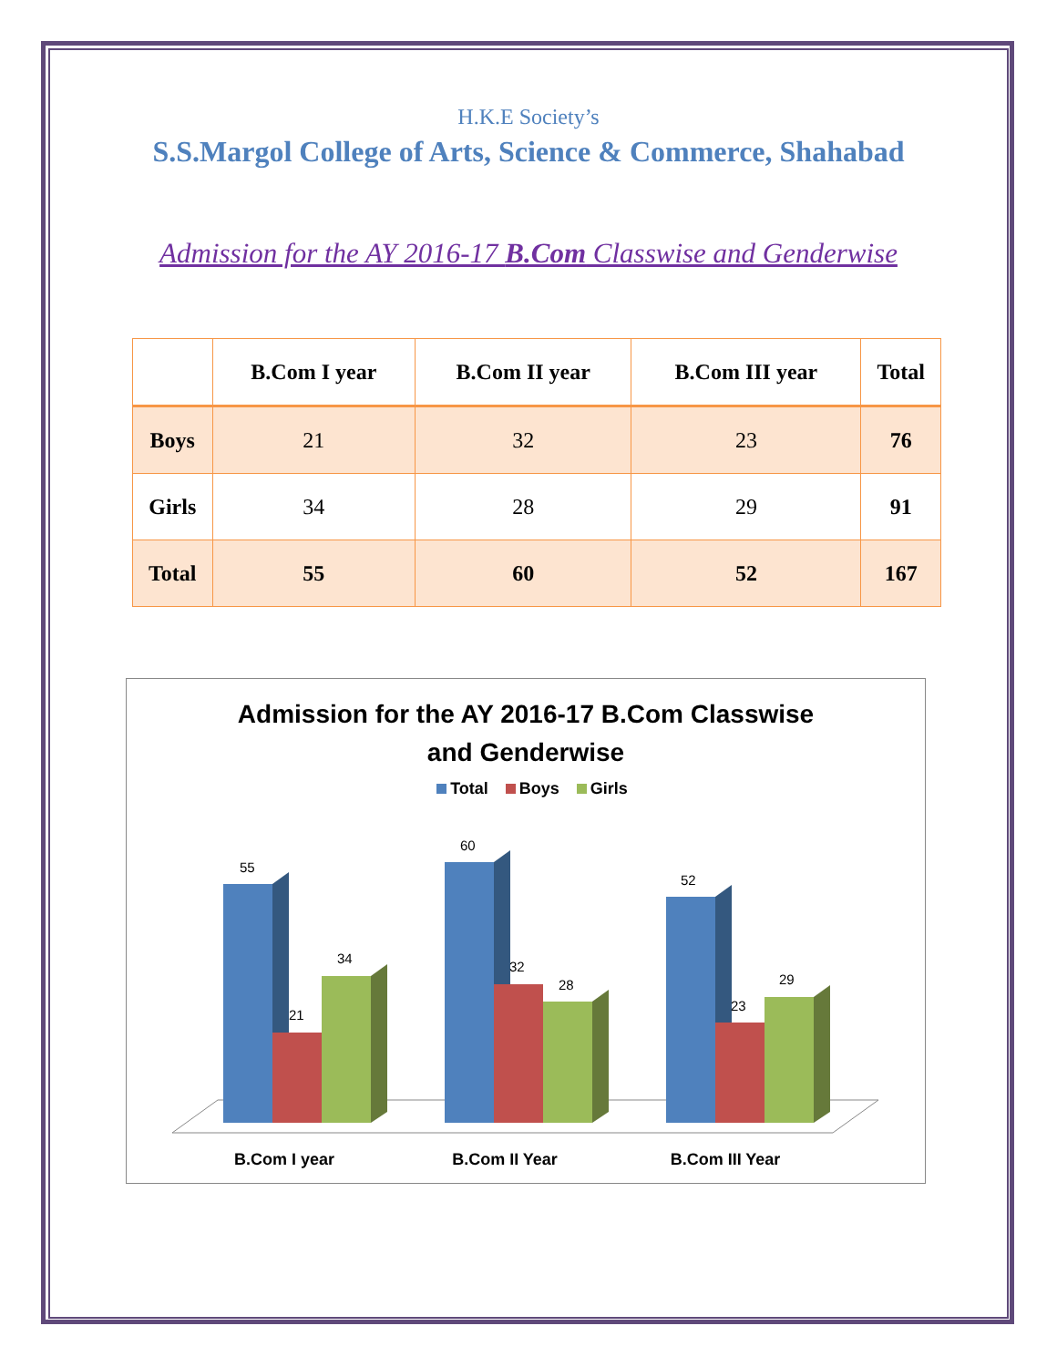H.K.E Society’s
S.S.Margol College of Arts, Science & Commerce, Shahabad
Admission for the AY 2016-17 B.Com Classwise and Genderwise
| | B.Com I year | B.Com II year | B.Com III year | Total |
| --- | --- | --- | --- | --- |
| Boys | 21 | 32 | 23 | 76 |
| Girls | 34 | 28 | 29 | 91 |
| Total | 55 | 60 | 52 | 167 |
Admission for the AY 2016-17 B.Com Classwise
and Genderwise
Total Boys Girls
55
21
34
60
32
28
52
23
29
B.Com I year
B.Com II Year
B.Com III Year